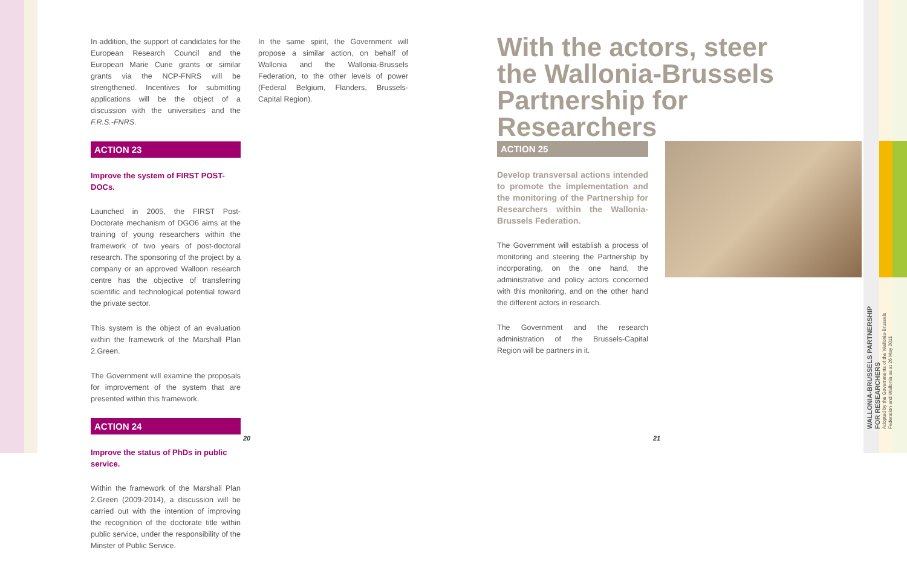In addition, the support of candidates for the European Research Council and the European Marie Curie grants or similar grants via the NCP-FNRS will be strengthened. Incentives for submitting applications will be the object of a discussion with the universities and the F.R.S.-FNRS.
ACTION 23
Improve the system of FIRST POST-DOCs.
Launched in 2005, the FIRST Post-Doctorate mechanism of DGO6 aims at the training of young researchers within the framework of two years of post-doctoral research. The sponsoring of the project by a company or an approved Walloon research centre has the objective of transferring scientific and technological potential toward the private sector.
This system is the object of an evaluation within the framework of the Marshall Plan 2.Green.
The Government will examine the proposals for improvement of the system that are presented within this framework.
ACTION 24
Improve the status of PhDs in public service.
Within the framework of the Marshall Plan 2.Green (2009-2014), a discussion will be carried out with the intention of improving the recognition of the doctorate title within public service, under the responsibility of the Minster of Public Service.
In the same spirit, the Government will propose a similar action, on behalf of Wallonia and the Wallonia-Brussels Federation, to the other levels of power (Federal Belgium, Flanders, Brussels-Capital Region).
With the actors, steer the Wallonia-Brussels Partnership for Researchers
ACTION 25
Develop transversal actions intended to promote the implementation and the monitoring of the Partnership for Researchers within the Wallonia-Brussels Federation.
The Government will establish a process of monitoring and steering the Partnership by incorporating, on the one hand, the administrative and policy actors concerned with this monitoring, and on the other hand the different actors in research.
The Government and the research administration of the Brussels-Capital Region will be partners in it.
20 21
WALLONIA-BRUSSELS PARTNERSHIP
FOR RESEARCHERS
Adopted by the Governments of the Wallonia-Brussels Federation and Wallonia as at 26 May 2011